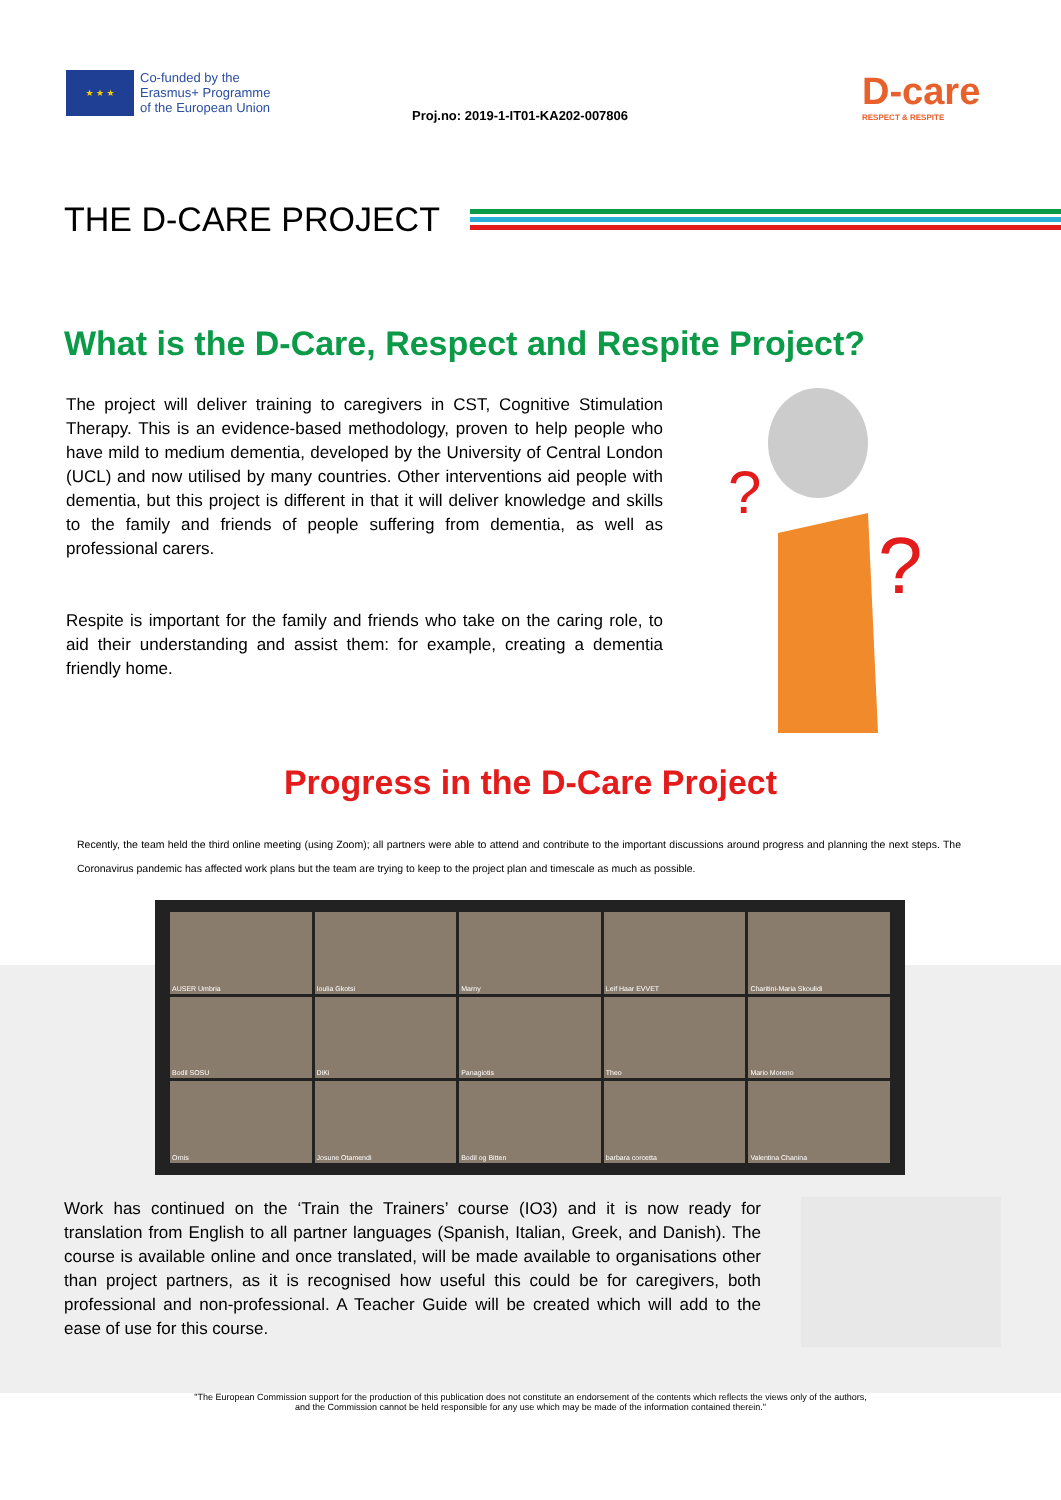★ ★ ★
Co-funded by the
Erasmus+ Programme
of the European Union
Proj.no: 2019-1-IT01-KA202-007806
D-care
RESPECT & RESPITE
THE D-CARE PROJECT
What is the D-Care, Respect and Respite Project?
The project will deliver training to caregivers in CST, Cognitive Stimulation Therapy. This is an evidence-based methodology, proven to help people who have mild to medium dementia, developed by the University of Central London (UCL) and now utilised by many countries. Other interventions aid people with dementia, but this project is different in that it will deliver knowledge and skills to the family and friends of people suffering from dementia, as well as professional carers.
Respite is important for the family and friends who take on the caring role, to aid their understanding and assist them: for example, creating a dementia friendly home.
?
?
Progress in the D-Care Project
Recently, the team held the third online meeting (using Zoom); all partners were able to attend and contribute to the important discussions around progress and planning the next steps. The Coronavirus pandemic has affected work plans but the team are trying to keep to the project plan and timescale as much as possible.
AUSER Umbria
Ioulia Gkotsi
Marny
Leif Haar EVVET
Charitini-Maria Skoulidi
Bodil SOSU
DiKi
Panagiotis
Theo
Mario Moreno
Ornis
Josune Otamendi
Bodil og Bitten
barbara corcetta
Valentina Chanina
Work has continued on the ‘Train the Trainers’ course (IO3) and it is now ready for translation from English to all partner languages (Spanish, Italian, Greek, and Danish). The course is available online and once translated, will be made available to organisations other than project partners, as it is recognised how useful this could be for caregivers, both professional and non-professional. A Teacher Guide will be created which will add to the ease of use for this course.
"The European Commission support for the production of this publication does not constitute an endorsement of the contents which reflects the views only of the authors,
and the Commission cannot be held responsible for any use which may be made of the information contained therein."